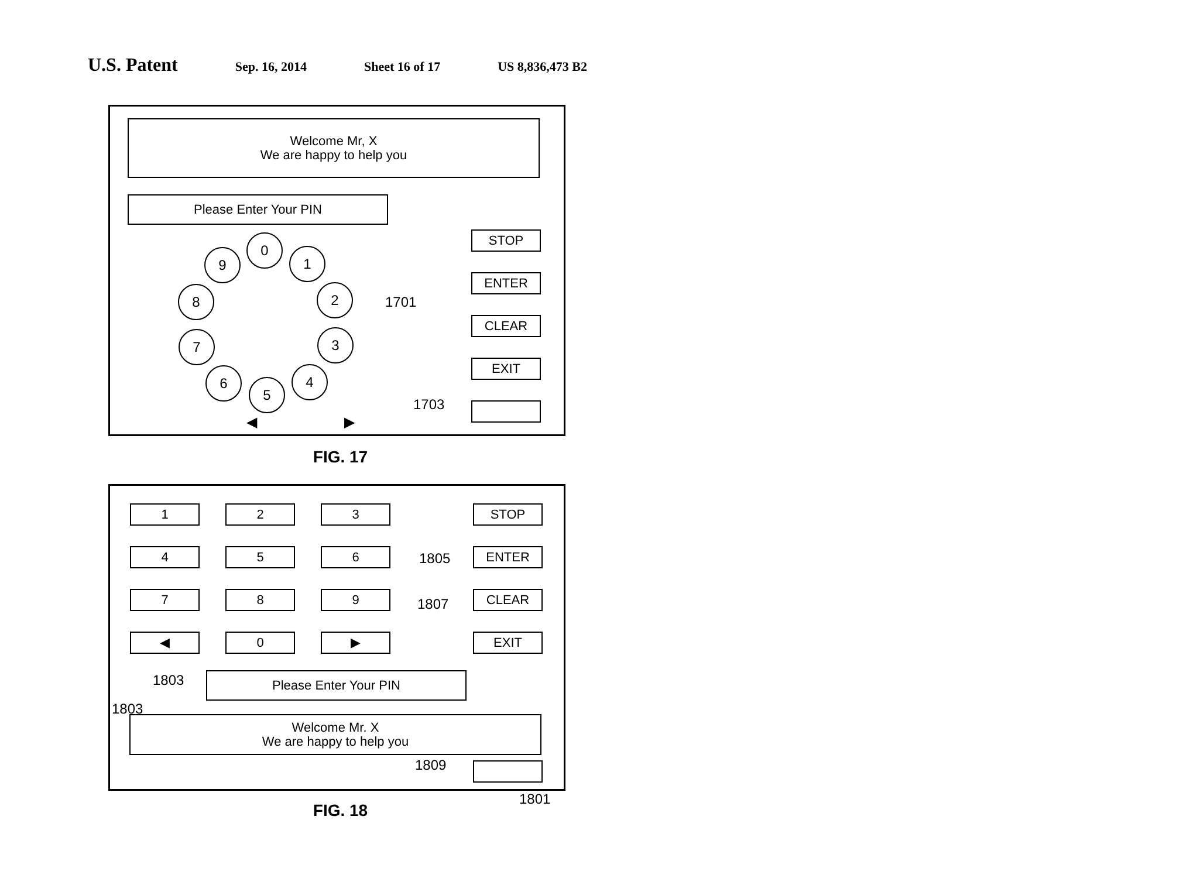U.S. Patent Sep. 16, 2014 Sheet 16 of 17 US 8,836,473 B2
Welcome Mr, X
We are happy to help you
Please Enter Your PIN
0
1
2
3
4
5
6
7
8
9
◀ ▶
1701
STOP
ENTER
CLEAR
EXIT
1703
FIG. 17
1 2 3
4 5 6
7 8 9
◀ 0 ▶
1805
1807
STOP
ENTER
CLEAR
EXIT
1803 Please Enter Your PIN
1803
Welcome Mr. X
We are happy to help you
1809
1801
FIG. 18